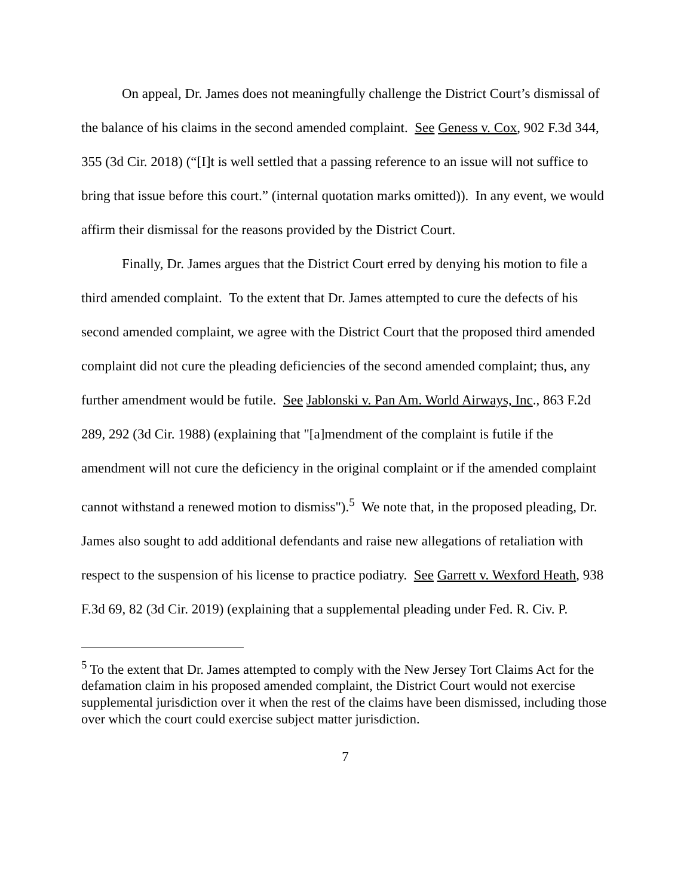On appeal, Dr. James does not meaningfully challenge the District Court’s dismissal of the balance of his claims in the second amended complaint. See Geness v. Cox, 902 F.3d 344, 355 (3d Cir. 2018) (“[I]t is well settled that a passing reference to an issue will not suffice to bring that issue before this court.” (internal quotation marks omitted)). In any event, we would affirm their dismissal for the reasons provided by the District Court.
Finally, Dr. James argues that the District Court erred by denying his motion to file a third amended complaint. To the extent that Dr. James attempted to cure the defects of his second amended complaint, we agree with the District Court that the proposed third amended complaint did not cure the pleading deficiencies of the second amended complaint; thus, any further amendment would be futile. See Jablonski v. Pan Am. World Airways, Inc., 863 F.2d 289, 292 (3d Cir. 1988) (explaining that "[a]mendment of the complaint is futile if the amendment will not cure the deficiency in the original complaint or if the amended complaint cannot withstand a renewed motion to dismiss").<sup>5</sup> We note that, in the proposed pleading, Dr. James also sought to add additional defendants and raise new allegations of retaliation with respect to the suspension of his license to practice podiatry. See Garrett v. Wexford Heath, 938 F.3d 69, 82 (3d Cir. 2019) (explaining that a supplemental pleading under Fed. R. Civ. P.
<sup>5</sup> To the extent that Dr. James attempted to comply with the New Jersey Tort Claims Act for the defamation claim in his proposed amended complaint, the District Court would not exercise supplemental jurisdiction over it when the rest of the claims have been dismissed, including those over which the court could exercise subject matter jurisdiction.
7